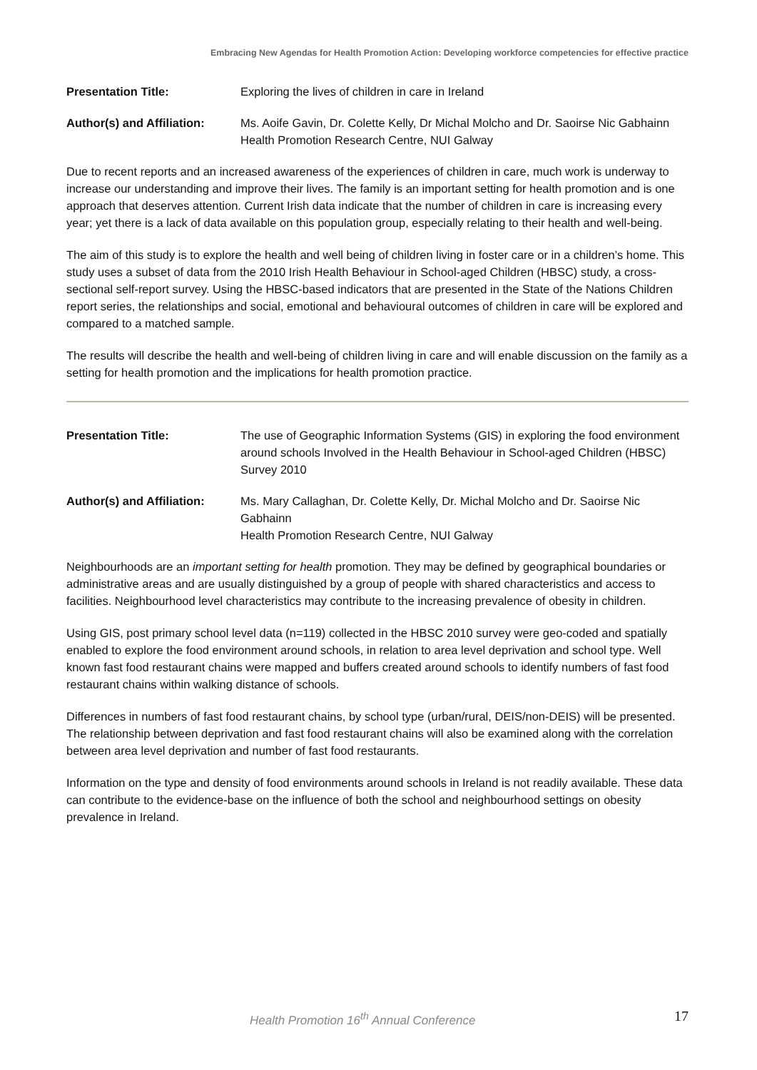Embracing New Agendas for Health Promotion Action: Developing workforce competencies for effective practice
Presentation Title: Exploring the lives of children in care in Ireland
Author(s) and Affiliation:
Ms. Aoife Gavin, Dr. Colette Kelly, Dr Michal Molcho and Dr. Saoirse Nic Gabhainn
Health Promotion Research Centre, NUI Galway
Due to recent reports and an increased awareness of the experiences of children in care, much work is underway to increase our understanding and improve their lives. The family is an important setting for health promotion and is one approach that deserves attention. Current Irish data indicate that the number of children in care is increasing every year; yet there is a lack of data available on this population group, especially relating to their health and well-being.
The aim of this study is to explore the health and well being of children living in foster care or in a children’s home. This study uses a subset of data from the 2010 Irish Health Behaviour in School-aged Children (HBSC) study, a cross-sectional self-report survey. Using the HBSC-based indicators that are presented in the State of the Nations Children report series, the relationships and social, emotional and behavioural outcomes of children in care will be explored and compared to a matched sample.
The results will describe the health and well-being of children living in care and will enable discussion on the family as a setting for health promotion and the implications for health promotion practice.
Presentation Title: The use of Geographic Information Systems (GIS) in exploring the food environment around schools Involved in the Health Behaviour in School-aged Children (HBSC) Survey 2010
Author(s) and Affiliation:
Ms. Mary Callaghan, Dr. Colette Kelly, Dr. Michal Molcho and Dr. Saoirse Nic Gabhainn
Health Promotion Research Centre, NUI Galway
Neighbourhoods are an important setting for health promotion. They may be defined by geographical boundaries or administrative areas and are usually distinguished by a group of people with shared characteristics and access to facilities. Neighbourhood level characteristics may contribute to the increasing prevalence of obesity in children.
Using GIS, post primary school level data (n=119) collected in the HBSC 2010 survey were geo-coded and spatially enabled to explore the food environment around schools, in relation to area level deprivation and school type. Well known fast food restaurant chains were mapped and buffers created around schools to identify numbers of fast food restaurant chains within walking distance of schools.
Differences in numbers of fast food restaurant chains, by school type (urban/rural, DEIS/non-DEIS) will be presented. The relationship between deprivation and fast food restaurant chains will also be examined along with the correlation between area level deprivation and number of fast food restaurants.
Information on the type and density of food environments around schools in Ireland is not readily available. These data can contribute to the evidence-base on the influence of both the school and neighbourhood settings on obesity prevalence in Ireland.
Health Promotion 16<sup>th</sup> Annual Conference 17